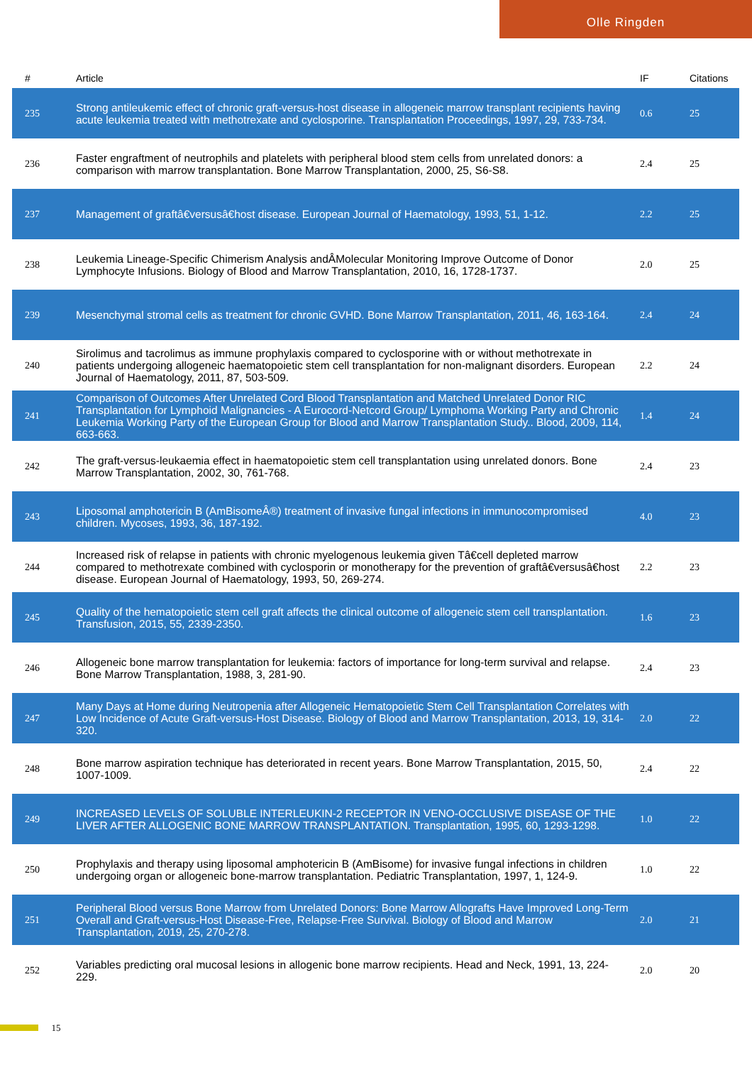Olle Ringden
| # | Article | IF | Citations |
| --- | --- | --- | --- |
| 235 | Strong antileukemic effect of chronic graft-versus-host disease in allogeneic marrow transplant recipients having acute leukemia treated with methotrexate and cyclosporine. Transplantation Proceedings, 1997, 29, 733-734. | 0.6 | 25 |
| 236 | Faster engraftment of neutrophils and platelets with peripheral blood stem cells from unrelated donors: a comparison with marrow transplantation. Bone Marrow Transplantation, 2000, 25, S6-S8. | 2.4 | 25 |
| 237 | Management of graftâ€versusâ€host disease. European Journal of Haematology, 1993, 51, 1-12. | 2.2 | 25 |
| 238 | Leukemia Lineage-Specific Chimerism Analysis andÂMolecular Monitoring Improve Outcome of Donor Lymphocyte Infusions. Biology of Blood and Marrow Transplantation, 2010, 16, 1728-1737. | 2.0 | 25 |
| 239 | Mesenchymal stromal cells as treatment for chronic GVHD. Bone Marrow Transplantation, 2011, 46, 163-164. | 2.4 | 24 |
| 240 | Sirolimus and tacrolimus as immune prophylaxis compared to cyclosporine with or without methotrexate in patients undergoing allogeneic haematopoietic stem cell transplantation for non-malignant disorders. European Journal of Haematology, 2011, 87, 503-509. | 2.2 | 24 |
| 241 | Comparison of Outcomes After Unrelated Cord Blood Transplantation and Matched Unrelated Donor RIC Transplantation for Lymphoid Malignancies - A Eurocord-Netcord Group/ Lymphoma Working Party and Chronic Leukemia Working Party of the European Group for Blood and Marrow Transplantation Study.. Blood, 2009, 114, 663-663. | 1.4 | 24 |
| 242 | The graft-versus-leukaemia effect in haematopoietic stem cell transplantation using unrelated donors. Bone Marrow Transplantation, 2002, 30, 761-768. | 2.4 | 23 |
| 243 | Liposomal amphotericin B (AmBisomeÂ®) treatment of invasive fungal infections in immunocompromised children. Mycoses, 1993, 36, 187-192. | 4.0 | 23 |
| 244 | Increased risk of relapse in patients with chronic myelogenous leukemia given Tâ€cell depleted marrow compared to methotrexate combined with cyclosporin or monotherapy for the prevention of graftâ€versusâ€host disease. European Journal of Haematology, 1993, 50, 269-274. | 2.2 | 23 |
| 245 | Quality of the hematopoietic stem cell graft affects the clinical outcome of allogeneic stem cell transplantation. Transfusion, 2015, 55, 2339-2350. | 1.6 | 23 |
| 246 | Allogeneic bone marrow transplantation for leukemia: factors of importance for long-term survival and relapse. Bone Marrow Transplantation, 1988, 3, 281-90. | 2.4 | 23 |
| 247 | Many Days at Home during Neutropenia after Allogeneic Hematopoietic Stem Cell Transplantation Correlates with Low Incidence of Acute Graft-versus-Host Disease. Biology of Blood and Marrow Transplantation, 2013, 19, 314-320. | 2.0 | 22 |
| 248 | Bone marrow aspiration technique has deteriorated in recent years. Bone Marrow Transplantation, 2015, 50, 1007-1009. | 2.4 | 22 |
| 249 | INCREASED LEVELS OF SOLUBLE INTERLEUKIN-2 RECEPTOR IN VENO-OCCLUSIVE DISEASE OF THE LIVER AFTER ALLOGENIC BONE MARROW TRANSPLANTATION. Transplantation, 1995, 60, 1293-1298. | 1.0 | 22 |
| 250 | Prophylaxis and therapy using liposomal amphotericin B (AmBisome) for invasive fungal infections in children undergoing organ or allogeneic bone-marrow transplantation. Pediatric Transplantation, 1997, 1, 124-9. | 1.0 | 22 |
| 251 | Peripheral Blood versus Bone Marrow from Unrelated Donors: Bone Marrow Allografts Have Improved Long-Term Overall and Graft-versus-Host Disease-Free, Relapse-Free Survival. Biology of Blood and Marrow Transplantation, 2019, 25, 270-278. | 2.0 | 21 |
| 252 | Variables predicting oral mucosal lesions in allogenic bone marrow recipients. Head and Neck, 1991, 13, 224-229. | 2.0 | 20 |
15